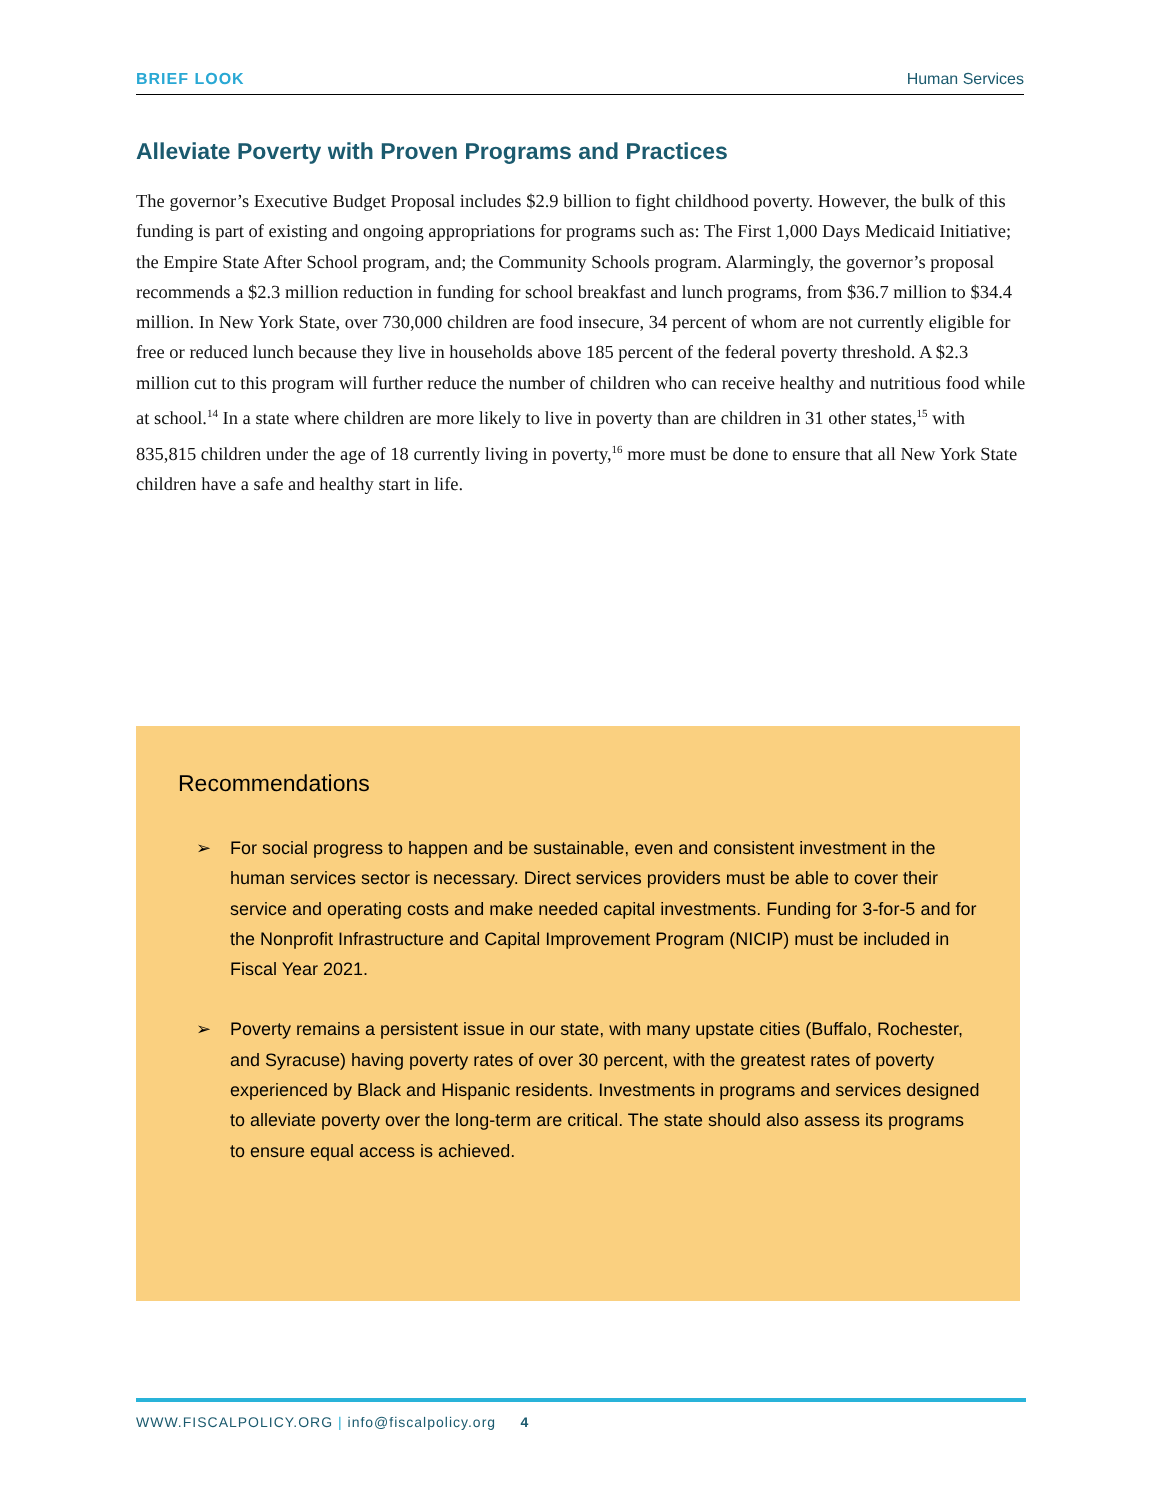BRIEF LOOK Human Services
Alleviate Poverty with Proven Programs and Practices
The governor’s Executive Budget Proposal includes $2.9 billion to fight childhood poverty. However, the bulk of this funding is part of existing and ongoing appropriations for programs such as: The First 1,000 Days Medicaid Initiative; the Empire State After School program, and; the Community Schools program. Alarmingly, the governor’s proposal recommends a $2.3 million reduction in funding for school breakfast and lunch programs, from $36.7 million to $34.4 million. In New York State, over 730,000 children are food insecure, 34 percent of whom are not currently eligible for free or reduced lunch because they live in households above 185 percent of the federal poverty threshold. A $2.3 million cut to this program will further reduce the number of children who can receive healthy and nutritious food while at school.<sup>14</sup> In a state where children are more likely to live in poverty than are children in 31 other states,<sup>15</sup> with 835,815 children under the age of 18 currently living in poverty,<sup>16</sup> more must be done to ensure that all New York State children have a safe and healthy start in life.
Recommendations
➢ For social progress to happen and be sustainable, even and consistent investment in the human services sector is necessary. Direct services providers must be able to cover their service and operating costs and make needed capital investments. Funding for 3-for-5 and for the Nonprofit Infrastructure and Capital Improvement Program (NICIP) must be included in Fiscal Year 2021.
➢ Poverty remains a persistent issue in our state, with many upstate cities (Buffalo, Rochester, and Syracuse) having poverty rates of over 30 percent, with the greatest rates of poverty experienced by Black and Hispanic residents. Investments in programs and services designed to alleviate poverty over the long-term are critical. The state should also assess its programs to ensure equal access is achieved.
WWW.FISCALPOLICY.ORG | info@fiscalpolicy.org 4